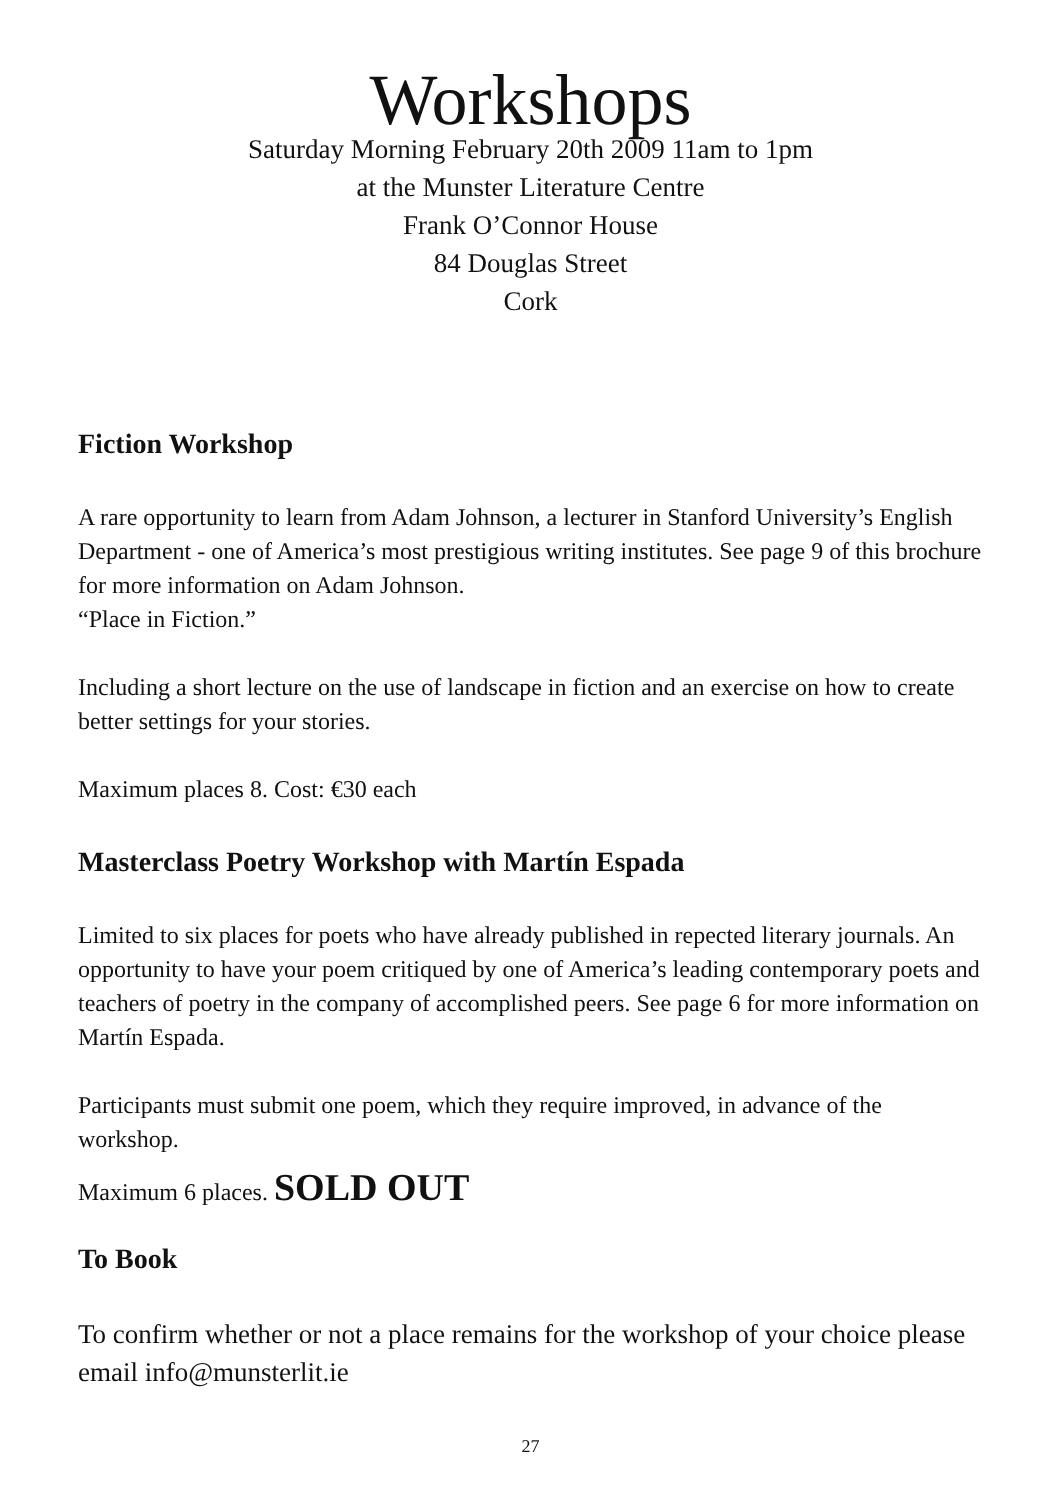Workshops
Saturday Morning February 20th 2009 11am to 1pm
at the Munster Literature Centre
Frank O’Connor House
84 Douglas Street
Cork
Fiction Workshop
A rare opportunity to learn from Adam Johnson, a lecturer in Stanford University’s English Department - one of America’s most prestigious writing institutes. See page 9 of this brochure for more information on Adam Johnson.
“Place in Fiction.”
Including a short lecture on the use of landscape in fiction and an exercise on how to create better settings for your stories.
Maximum places 8. Cost: €30 each
Masterclass Poetry Workshop with Martín Espada
Limited to six places for poets who have already published in repected literary journals. An opportunity to have your poem critiqued by one of America’s leading contemporary poets and teachers of poetry in the company of accomplished peers. See page 6 for more information on Martín Espada.
Participants must submit one poem, which they require improved, in advance of the workshop.
Maximum 6 places. SOLD OUT
To Book
To confirm whether or not a place remains for the workshop of your choice please email info@munsterlit.ie
27